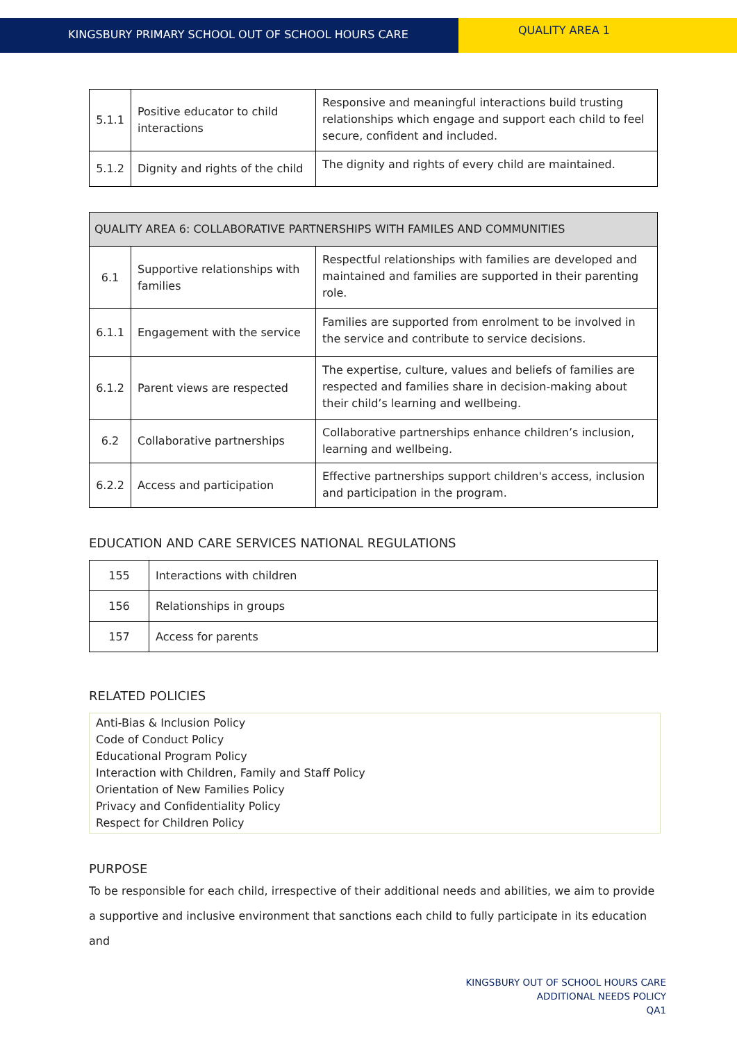KINGSBURY PRIMARY SCHOOL OUT OF SCHOOL HOURS CARE
QUALITY AREA 1
| 5.1.1 | Positive educator to child interactions | Responsive and meaningful interactions build trusting relationships which engage and support each child to feel secure, confident and included. |
| 5.1.2 | Dignity and rights of the child | The dignity and rights of every child are maintained. |
| QUALITY AREA 6: COLLABORATIVE PARTNERSHIPS WITH FAMILES AND COMMUNITIES | | |
| 6.1 | Supportive relationships with families | Respectful relationships with families are developed and maintained and families are supported in their parenting role. |
| 6.1.1 | Engagement with the service | Families are supported from enrolment to be involved in the service and contribute to service decisions. |
| 6.1.2 | Parent views are respected | The expertise, culture, values and beliefs of families are respected and families share in decision-making about their child’s learning and wellbeing. |
| 6.2 | Collaborative partnerships | Collaborative partnerships enhance children’s inclusion, learning and wellbeing. |
| 6.2.2 | Access and participation | Effective partnerships support children's access, inclusion and participation in the program. |
EDUCATION AND CARE SERVICES NATIONAL REGULATIONS
| 155 | Interactions with children |
| 156 | Relationships in groups |
| 157 | Access for parents |
RELATED POLICIES
Anti-Bias & Inclusion Policy
Code of Conduct Policy
Educational Program Policy
Interaction with Children, Family and Staff Policy
Orientation of New Families Policy
Privacy and Confidentiality Policy
Respect for Children Policy
PURPOSE
To be responsible for each child, irrespective of their additional needs and abilities, we aim to provide a supportive and inclusive environment that sanctions each child to fully participate in its education and
KINGSBURY OUT OF SCHOOL HOURS CARE
ADDITIONAL NEEDS POLICY
QA1